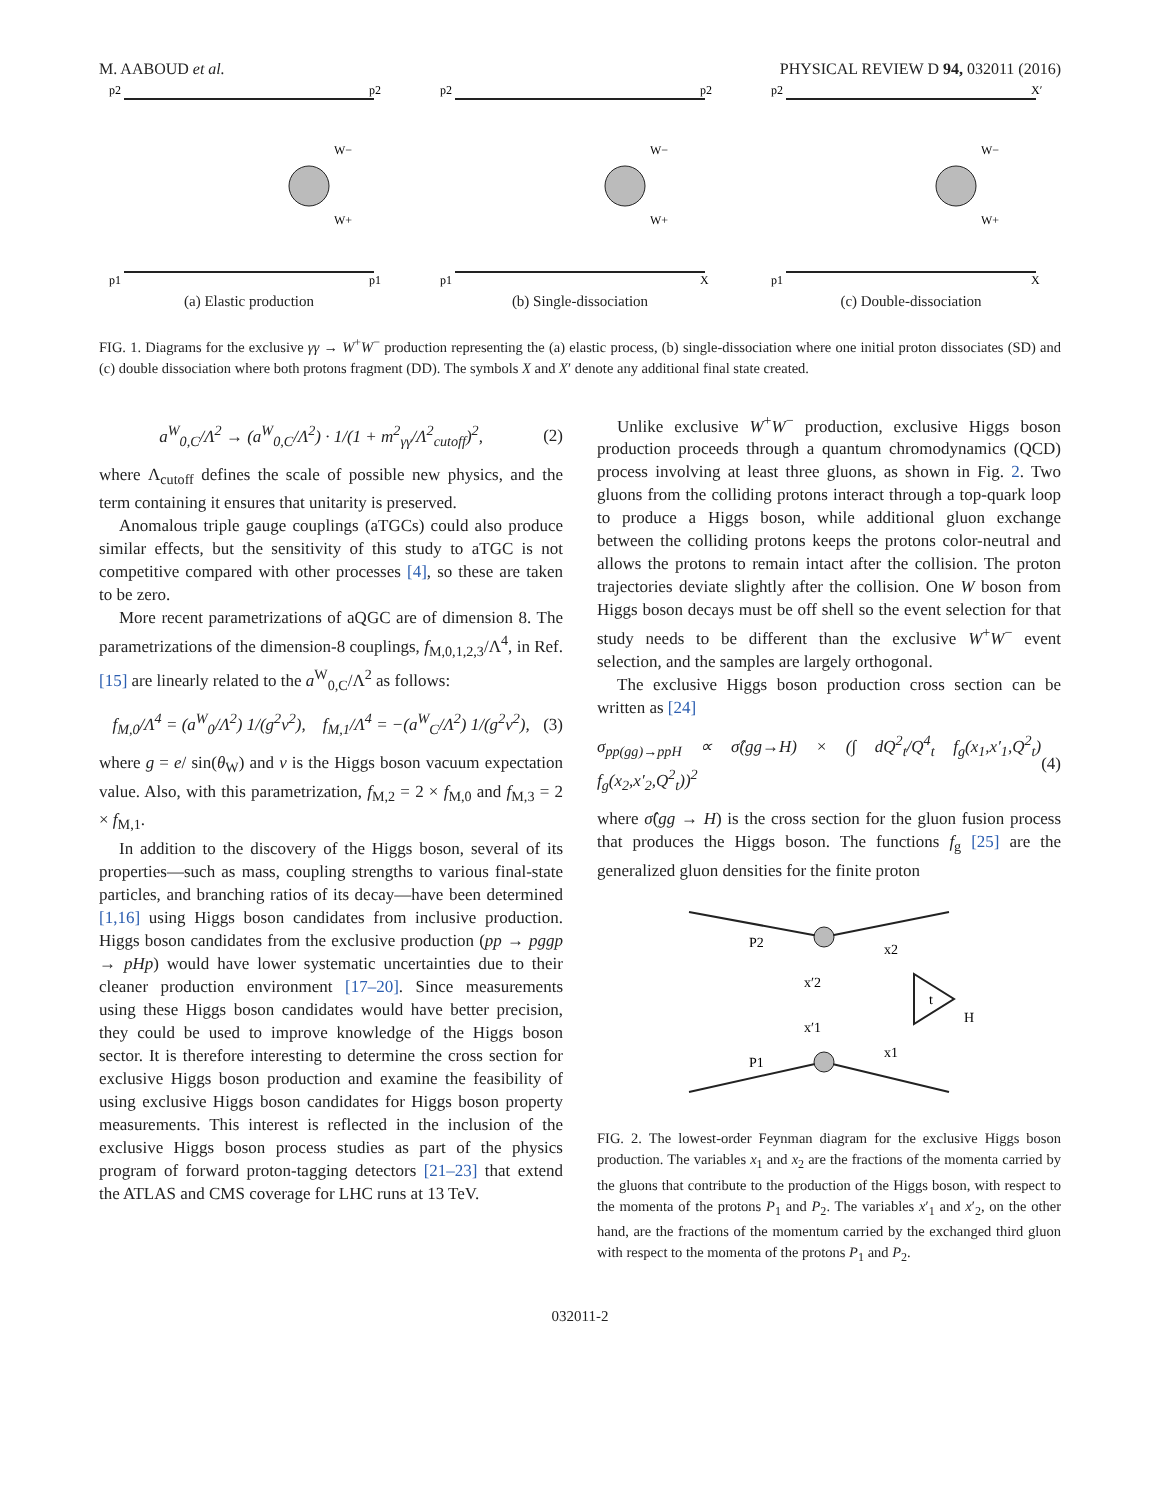M. AABOUD et al. PHYSICAL REVIEW D 94, 032011 (2016)
p2
p2
p1
p1
W−
W+
(a) Elastic production
p2
p2
p1
X
W−
W+
(b) Single-dissociation
p2
X′
p1
X
W−
W+
(c) Double-dissociation
FIG. 1. Diagrams for the exclusive γγ → W<sup>+</sup>W<sup>−</sup> production representing the (a) elastic process, (b) single-dissociation where one initial proton dissociates (SD) and (c) double dissociation where both protons fragment (DD). The symbols X and X′ denote any additional final state created.
a<sup>W</sup><sub>0,C</sub>/Λ<sup>2</sup> → (a<sup>W</sup><sub>0,C</sub>/Λ<sup>2</sup>) · 1/(1 + m<sup>2</sup><sub>γγ</sub>/Λ<sup>2</sup><sub>cutoff</sub>)<sup>2</sup>, (2)
where Λ<sub>cutoff</sub> defines the scale of possible new physics, and the term containing it ensures that unitarity is preserved.
Anomalous triple gauge couplings (aTGCs) could also produce similar effects, but the sensitivity of this study to aTGC is not competitive compared with other processes [4], so these are taken to be zero.
More recent parametrizations of aQGC are of dimension 8. The parametrizations of the dimension-8 couplings, f<sub>M,0,1,2,3</sub>/Λ<sup>4</sup>, in Ref. [15] are linearly related to the a<sup>W</sup><sub>0,C</sub>/Λ<sup>2</sup> as follows:
f<sub>M,0</sub>/Λ<sup>4</sup> = (a<sup>W</sup><sub>0</sub>/Λ<sup>2</sup>) 1/(g<sup>2</sup>ν<sup>2</sup>), f<sub>M,1</sub>/Λ<sup>4</sup> = −(a<sup>W</sup><sub>C</sub>/Λ<sup>2</sup>) 1/(g<sup>2</sup>ν<sup>2</sup>), (3)
where g = e/ sin(θ<sub>W</sub>) and ν is the Higgs boson vacuum expectation value. Also, with this parametrization, f<sub>M,2</sub> = 2 × f<sub>M,0</sub> and f<sub>M,3</sub> = 2 × f<sub>M,1</sub>.
In addition to the discovery of the Higgs boson, several of its properties—such as mass, coupling strengths to various final-state particles, and branching ratios of its decay—have been determined [1,16] using Higgs boson candidates from inclusive production. Higgs boson candidates from the exclusive production (pp → pggp → pHp) would have lower systematic uncertainties due to their cleaner production environment [17–20]. Since measurements using these Higgs boson candidates would have better precision, they could be used to improve knowledge of the Higgs boson sector. It is therefore interesting to determine the cross section for exclusive Higgs boson production and examine the feasibility of using exclusive Higgs boson candidates for Higgs boson property measurements. This interest is reflected in the inclusion of the exclusive Higgs boson process studies as part of the physics program of forward proton-tagging detectors [21–23] that extend the ATLAS and CMS coverage for LHC runs at 13 TeV.
Unlike exclusive W<sup>+</sup>W<sup>−</sup> production, exclusive Higgs boson production proceeds through a quantum chromodynamics (QCD) process involving at least three gluons, as shown in Fig. 2. Two gluons from the colliding protons interact through a top-quark loop to produce a Higgs boson, while additional gluon exchange between the colliding protons keeps the protons color-neutral and allows the protons to remain intact after the collision. The proton trajectories deviate slightly after the collision. One W boson from Higgs boson decays must be off shell so the event selection for that study needs to be different than the exclusive W<sup>+</sup>W<sup>−</sup> event selection, and the samples are largely orthogonal.
The exclusive Higgs boson production cross section can be written as [24]
σ<sub>pp(gg)→ppH</sub> ∝ σ̂(gg→H) × (∫ dQ<sup>2</sup><sub>t</sub>/Q<sup>4</sup><sub>t</sub> f<sub>g</sub>(x<sub>1</sub>,x′<sub>1</sub>,Q<sup>2</sup><sub>t</sub>) f<sub>g</sub>(x<sub>2</sub>,x′<sub>2</sub>,Q<sup>2</sup><sub>t</sub>))<sup>2</sup> (4)
where σ̂(gg → H) is the cross section for the gluon fusion process that produces the Higgs boson. The functions f<sub>g</sub> [25] are the generalized gluon densities for the finite proton
P2
P1
x2
x1
x′2
x′1
t
H
FIG. 2. The lowest-order Feynman diagram for the exclusive Higgs boson production. The variables x<sub>1</sub> and x<sub>2</sub> are the fractions of the momenta carried by the gluons that contribute to the production of the Higgs boson, with respect to the momenta of the protons P<sub>1</sub> and P<sub>2</sub>. The variables x′<sub>1</sub> and x′<sub>2</sub>, on the other hand, are the fractions of the momentum carried by the exchanged third gluon with respect to the momenta of the protons P<sub>1</sub> and P<sub>2</sub>.
032011-2